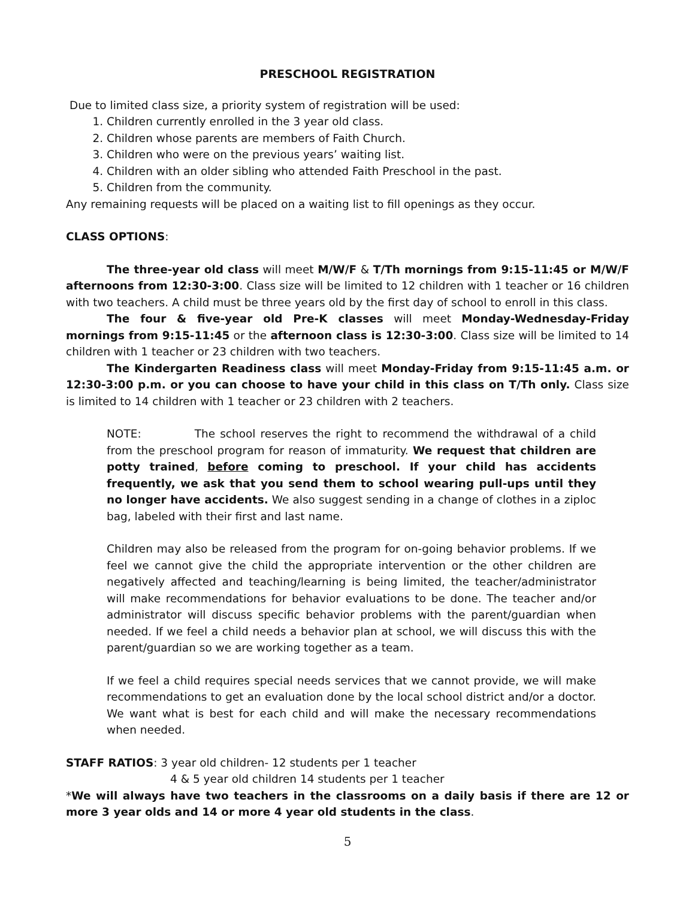PRESCHOOL REGISTRATION
Due to limited class size, a priority system of registration will be used:
1. Children currently enrolled in the 3 year old class.
2. Children whose parents are members of Faith Church.
3. Children who were on the previous years’ waiting list.
4. Children with an older sibling who attended Faith Preschool in the past.
5. Children from the community.
Any remaining requests will be placed on a waiting list to fill openings as they occur.
CLASS OPTIONS:
The three-year old class will meet M/W/F & T/Th mornings from 9:15-11:45 or M/W/F afternoons from 12:30-3:00. Class size will be limited to 12 children with 1 teacher or 16 children with two teachers. A child must be three years old by the first day of school to enroll in this class.
The four & five-year old Pre-K classes will meet Monday-Wednesday-Friday mornings from 9:15-11:45 or the afternoon class is 12:30-3:00. Class size will be limited to 14 children with 1 teacher or 23 children with two teachers.
The Kindergarten Readiness class will meet Monday-Friday from 9:15-11:45 a.m. or 12:30-3:00 p.m. or you can choose to have your child in this class on T/Th only. Class size is limited to 14 children with 1 teacher or 23 children with 2 teachers.
NOTE: The school reserves the right to recommend the withdrawal of a child from the preschool program for reason of immaturity. We request that children are potty trained, before coming to preschool. If your child has accidents frequently, we ask that you send them to school wearing pull-ups until they no longer have accidents. We also suggest sending in a change of clothes in a ziploc bag, labeled with their first and last name.
Children may also be released from the program for on-going behavior problems. If we feel we cannot give the child the appropriate intervention or the other children are negatively affected and teaching/learning is being limited, the teacher/administrator will make recommendations for behavior evaluations to be done. The teacher and/or administrator will discuss specific behavior problems with the parent/guardian when needed. If we feel a child needs a behavior plan at school, we will discuss this with the parent/guardian so we are working together as a team.
If we feel a child requires special needs services that we cannot provide, we will make recommendations to get an evaluation done by the local school district and/or a doctor. We want what is best for each child and will make the necessary recommendations when needed.
STAFF RATIOS: 3 year old children- 12 students per 1 teacher
4 & 5 year old children 14 students per 1 teacher
*We will always have two teachers in the classrooms on a daily basis if there are 12 or more 3 year olds and 14 or more 4 year old students in the class.
5